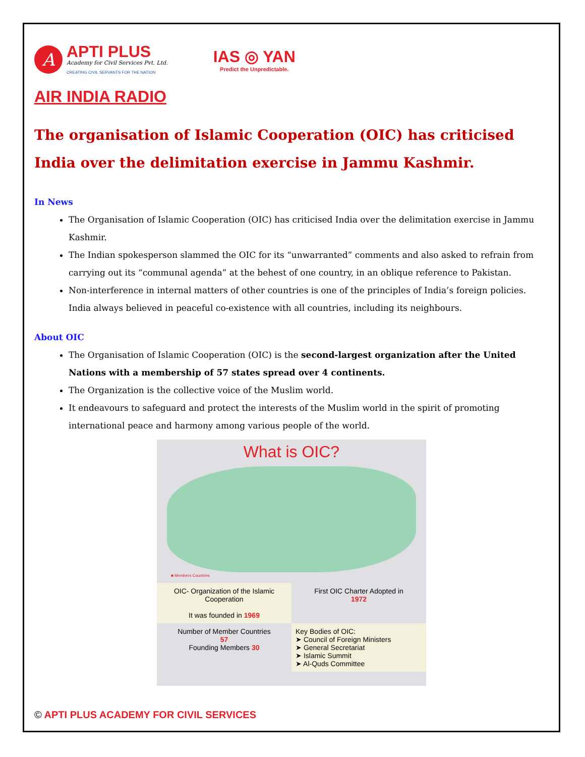A
APTI PLUS
Academy for Civil Services Pvt. Ltd.
CREATING CIVIL SERVANTS FOR THE NATION
IAS ◎ YAN
Predict the Unpredictable.
AIR INDIA RADIO
The organisation of Islamic Cooperation (OIC) has criticised India over the delimitation exercise in Jammu Kashmir.
In News
The Organisation of Islamic Cooperation (OIC) has criticised India over the delimitation exercise in Jammu Kashmir.
The Indian spokesperson slammed the OIC for its “unwarranted” comments and also asked to refrain from carrying out its “communal agenda” at the behest of one country, in an oblique reference to Pakistan.
Non-interference in internal matters of other countries is one of the principles of India’s foreign policies. India always believed in peaceful co-existence with all countries, including its neighbours.
About OIC
The Organisation of Islamic Cooperation (OIC) is the second-largest organization after the United Nations with a membership of 57 states spread over 4 continents.
The Organization is the collective voice of the Muslim world.
It endeavours to safeguard and protect the interests of the Muslim world in the spirit of promoting international peace and harmony among various people of the world.
What is OIC?
■ Members Countries
OIC- Organization of the Islamic Cooperation
It was founded in 1969
First OIC Charter Adopted in
1972
Number of Member Countries
57
Founding Members 30
Key Bodies of OIC:
➤ Council of Foreign Ministers
➤ General Secretariat
➤ Islamic Summit
➤ Al-Quds Committee
© APTI PLUS ACADEMY FOR CIVIL SERVICES